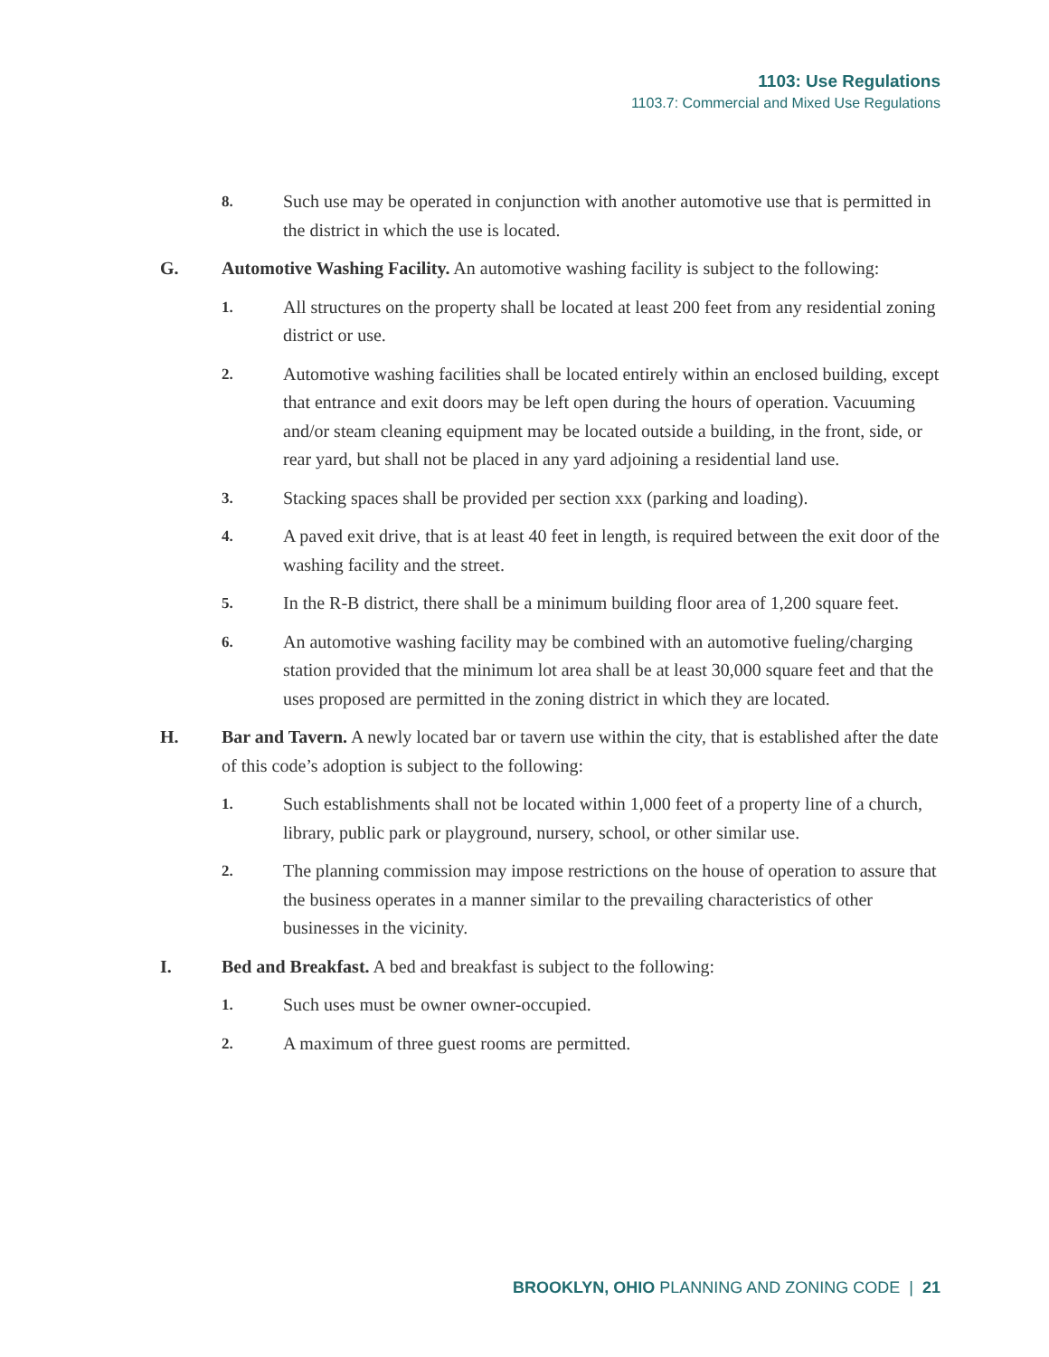1103: Use Regulations
1103.7: Commercial and Mixed Use Regulations
8.
Such use may be operated in conjunction with another automotive use that is permitted in the district in which the use is located.
G. Automotive Washing Facility. An automotive washing facility is subject to the following:
1.
All structures on the property shall be located at least 200 feet from any residential zoning district or use.
2.
Automotive washing facilities shall be located entirely within an enclosed building, except that entrance and exit doors may be left open during the hours of operation. Vacuuming and/or steam cleaning equipment may be located outside a building, in the front, side, or rear yard, but shall not be placed in any yard adjoining a residential land use.
3.
Stacking spaces shall be provided per section xxx (parking and loading).
4.
A paved exit drive, that is at least 40 feet in length, is required between the exit door of the washing facility and the street.
5.
In the R-B district, there shall be a minimum building floor area of 1,200 square feet.
6.
An automotive washing facility may be combined with an automotive fueling/charging station provided that the minimum lot area shall be at least 30,000 square feet and that the uses proposed are permitted in the zoning district in which they are located.
H. Bar and Tavern. A newly located bar or tavern use within the city, that is established after the date of this code’s adoption is subject to the following:
1.
Such establishments shall not be located within 1,000 feet of a property line of a church, library, public park or playground, nursery, school, or other similar use.
2.
The planning commission may impose restrictions on the house of operation to assure that the business operates in a manner similar to the prevailing characteristics of other businesses in the vicinity.
I. Bed and Breakfast. A bed and breakfast is subject to the following:
1.
Such uses must be owner owner-occupied.
2.
A maximum of three guest rooms are permitted.
BROOKLYN, OHIO PLANNING AND ZONING CODE | 21